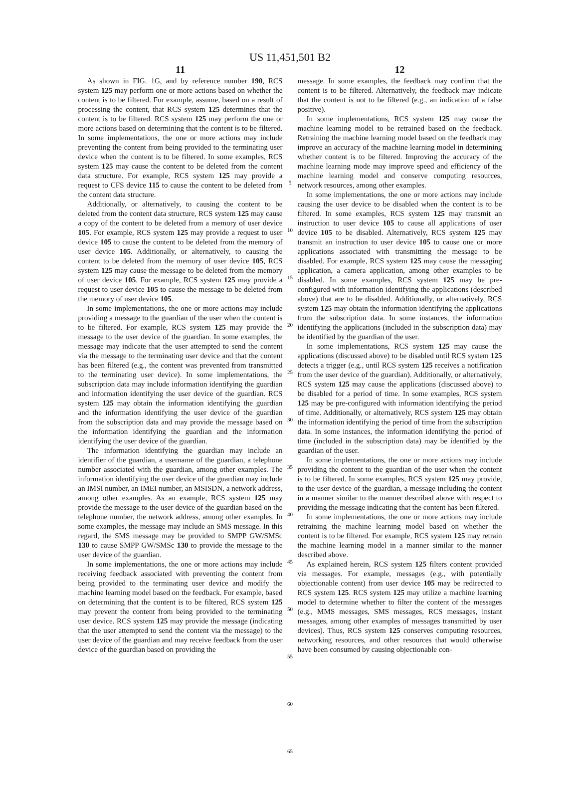US 11,451,501 B2
11
As shown in FIG. 1G, and by reference number 190, RCS system 125 may perform one or more actions based on whether the content is to be filtered. For example, assume, based on a result of processing the content, that RCS system 125 determines that the content is to be filtered. RCS system 125 may perform the one or more actions based on determining that the content is to be filtered. In some implementations, the one or more actions may include preventing the content from being provided to the terminating user device when the content is to be filtered. In some examples, RCS system 125 may cause the content to be deleted from the content data structure. For example, RCS system 125 may provide a request to CFS device 115 to cause the content to be deleted from the content data structure.
Additionally, or alternatively, to causing the content to be deleted from the content data structure, RCS system 125 may cause a copy of the content to be deleted from a memory of user device 105. For example, RCS system 125 may provide a request to user device 105 to cause the content to be deleted from the memory of user device 105. Additionally, or alternatively, to causing the content to be deleted from the memory of user device 105, RCS system 125 may cause the message to be deleted from the memory of user device 105. For example, RCS system 125 may provide a request to user device 105 to cause the message to be deleted from the memory of user device 105.
In some implementations, the one or more actions may include providing a message to the guardian of the user when the content is to be filtered. For example, RCS system 125 may provide the message to the user device of the guardian. In some examples, the message may indicate that the user attempted to send the content via the message to the terminating user device and that the content has been filtered (e.g., the content was prevented from transmitted to the terminating user device). In some implementations, the subscription data may include information identifying the guardian and information identifying the user device of the guardian. RCS system 125 may obtain the information identifying the guardian and the information identifying the user device of the guardian from the subscription data and may provide the message based on the information identifying the guardian and the information identifying the user device of the guardian.
The information identifying the guardian may include an identifier of the guardian, a username of the guardian, a telephone number associated with the guardian, among other examples. The information identifying the user device of the guardian may include an IMSI number, an IMEI number, an MSISDN, a network address, among other examples. As an example, RCS system 125 may provide the message to the user device of the guardian based on the telephone number, the network address, among other examples. In some examples, the message may include an SMS message. In this regard, the SMS message may be provided to SMPP GW/SMSc 130 to cause SMPP GW/SMSc 130 to provide the message to the user device of the guardian.
In some implementations, the one or more actions may include receiving feedback associated with preventing the content from being provided to the terminating user device and modify the machine learning model based on the feedback. For example, based on determining that the content is to be filtered, RCS system 125 may prevent the content from being provided to the terminating user device. RCS system 125 may provide the message (indicating that the user attempted to send the content via the message) to the user device of the guardian and may receive feedback from the user device of the guardian based on providing the
5
10
15
20
25
30
35
40
45
50
55
60
65
12
message. In some examples, the feedback may confirm that the content is to be filtered. Alternatively, the feedback may indicate that the content is not to be filtered (e.g., an indication of a false positive).
In some implementations, RCS system 125 may cause the machine learning model to be retrained based on the feedback. Retraining the machine learning model based on the feedback may improve an accuracy of the machine learning model in determining whether content is to be filtered. Improving the accuracy of the machine learning mode may improve speed and efficiency of the machine learning model and conserve computing resources, network resources, among other examples.
In some implementations, the one or more actions may include causing the user device to be disabled when the content is to be filtered. In some examples, RCS system 125 may transmit an instruction to user device 105 to cause all applications of user device 105 to be disabled. Alternatively, RCS system 125 may transmit an instruction to user device 105 to cause one or more applications associated with transmitting the message to be disabled. For example, RCS system 125 may cause the messaging application, a camera application, among other examples to be disabled. In some examples, RCS system 125 may be pre-configured with information identifying the applications (described above) that are to be disabled. Additionally, or alternatively, RCS system 125 may obtain the information identifying the applications from the subscription data. In some instances, the information identifying the applications (included in the subscription data) may be identified by the guardian of the user.
In some implementations, RCS system 125 may cause the applications (discussed above) to be disabled until RCS system 125 detects a trigger (e.g., until RCS system 125 receives a notification from the user device of the guardian). Additionally, or alternatively, RCS system 125 may cause the applications (discussed above) to be disabled for a period of time. In some examples, RCS system 125 may be pre-configured with information identifying the period of time. Additionally, or alternatively, RCS system 125 may obtain the information identifying the period of time from the subscription data. In some instances, the information identifying the period of time (included in the subscription data) may be identified by the guardian of the user.
In some implementations, the one or more actions may include providing the content to the guardian of the user when the content is to be filtered. In some examples, RCS system 125 may provide, to the user device of the guardian, a message including the content in a manner similar to the manner described above with respect to providing the message indicating that the content has been filtered.
In some implementations, the one or more actions may include retraining the machine learning model based on whether the content is to be filtered. For example, RCS system 125 may retrain the machine learning model in a manner similar to the manner described above.
As explained herein, RCS system 125 filters content provided via messages. For example, messages (e.g., with potentially objectionable content) from user device 105 may be redirected to RCS system 125. RCS system 125 may utilize a machine learning model to determine whether to filter the content of the messages (e.g., MMS messages, SMS messages, RCS messages, instant messages, among other examples of messages transmitted by user devices). Thus, RCS system 125 conserves computing resources, networking resources, and other resources that would otherwise have been consumed by causing objectionable con-